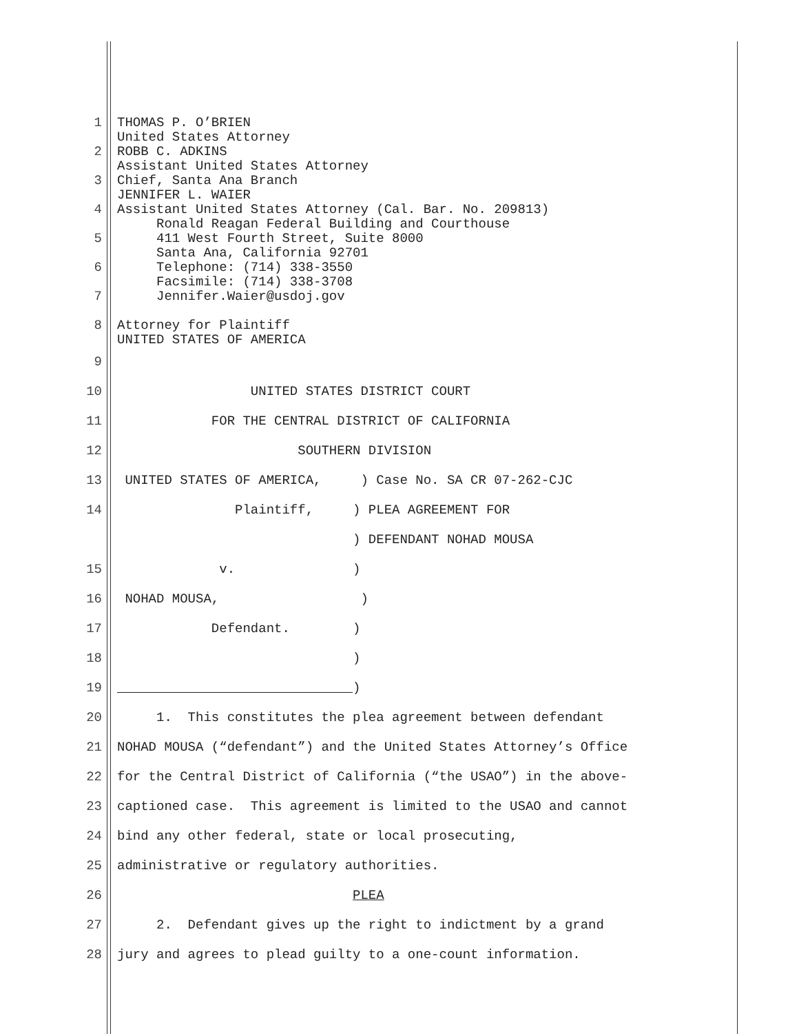1 THOMAS P. O’BRIEN United States Attorney
2 ROBB C. ADKINS Assistant United States Attorney
3 Chief, Santa Ana Branch JENNIFER L. WAIER
4 Assistant United States Attorney (Cal. Bar. No. 209813) Ronald Reagan Federal Building and Courthouse
5 411 West Fourth Street, Suite 8000 Santa Ana, California 92701
6 Telephone: (714) 338-3550 Facsimile: (714) 338-3708
7 Jennifer.Waier@usdoj.gov
8 Attorney for Plaintiff UNITED STATES OF AMERICA
9
10 UNITED STATES DISTRICT COURT
11 FOR THE CENTRAL DISTRICT OF CALIFORNIA
12 SOUTHERN DIVISION
13 UNITED STATES OF AMERICA, ) Case No. SA CR 07-262-CJC
14 Plaintiff, ) PLEA AGREEMENT FOR ) DEFENDANT NOHAD MOUSA
15 v. )
16 NOHAD MOUSA, )
17 Defendant. )
18 )
19 )
20 1. This constitutes the plea agreement between defendant
21 NOHAD MOUSA (“defendant”) and the United States Attorney’s Office
22 for the Central District of California (“the USAO”) in the above-
23 captioned case. This agreement is limited to the USAO and cannot
24 bind any other federal, state or local prosecuting,
25 administrative or regulatory authorities.
26 PLEA
27 2. Defendant gives up the right to indictment by a grand
28 jury and agrees to plead guilty to a one-count information.